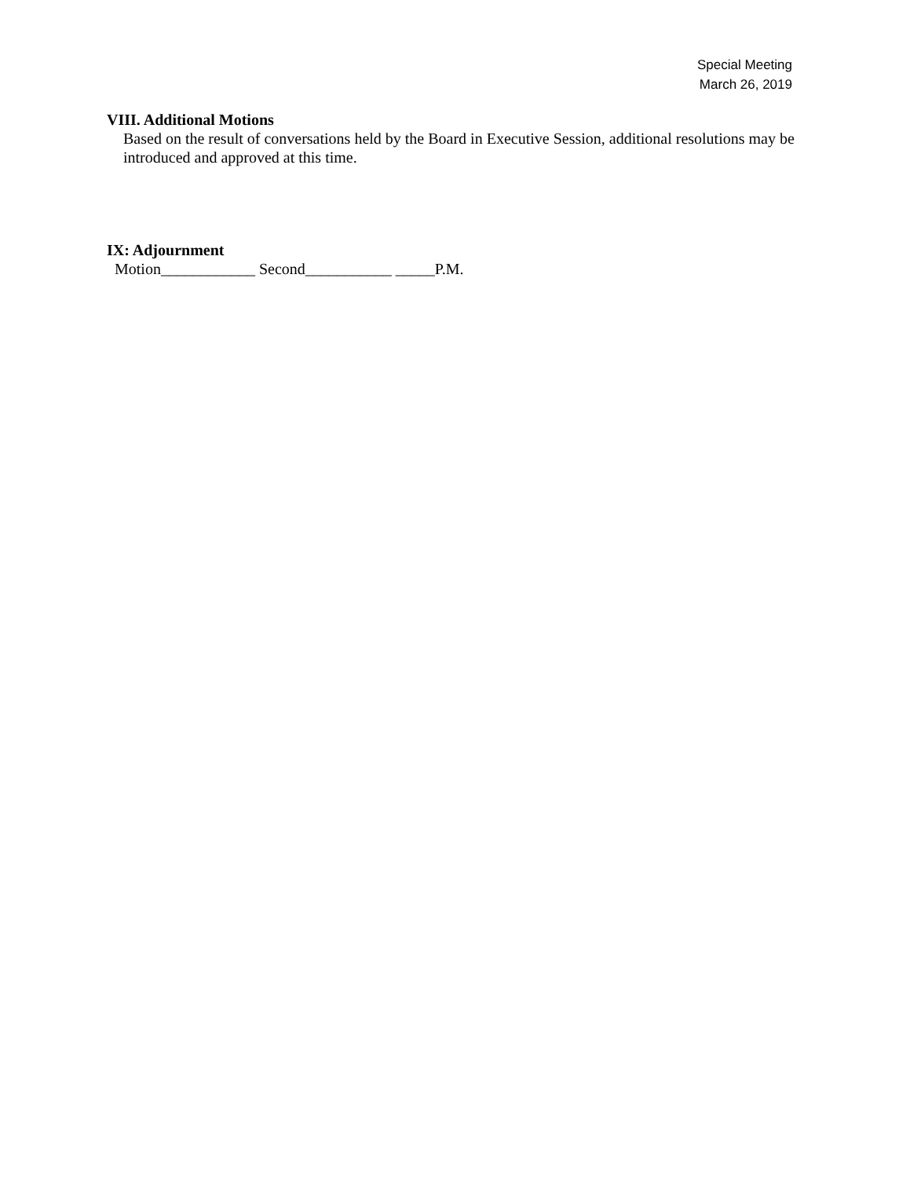Special Meeting
March 26, 2019
VIII. Additional Motions
Based on the result of conversations held by the Board in Executive Session, additional resolutions may be introduced and approved at this time.
IX: Adjournment
Motion____________ Second___________ _____P.M.